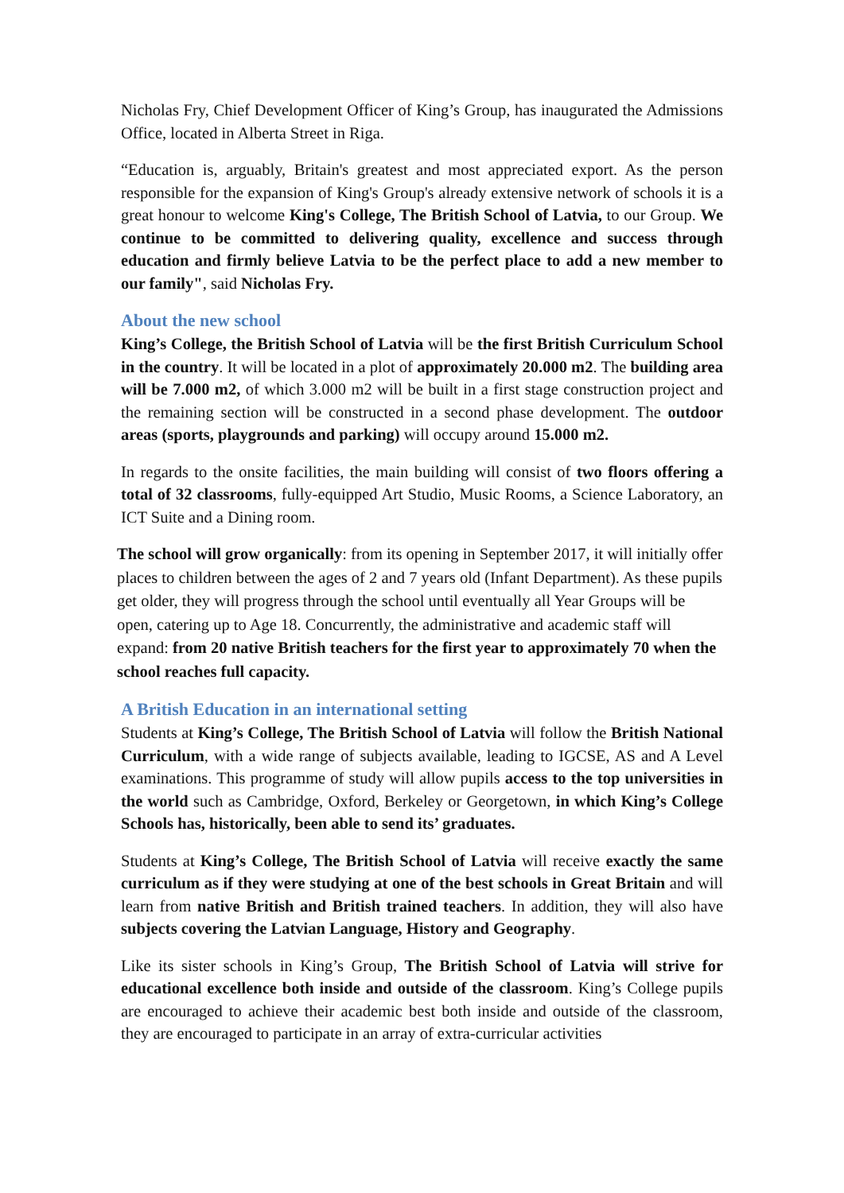Nicholas Fry, Chief Development Officer of King’s Group, has inaugurated the Admissions Office, located in Alberta Street in Riga.
“Education is, arguably, Britain's greatest and most appreciated export. As the person responsible for the expansion of King's Group's already extensive network of schools it is a great honour to welcome King's College, The British School of Latvia, to our Group. We continue to be committed to delivering quality, excellence and success through education and firmly believe Latvia to be the perfect place to add a new member to our family", said Nicholas Fry.
About the new school
King’s College, the British School of Latvia will be the first British Curriculum School in the country. It will be located in a plot of approximately 20.000 m2. The building area will be 7.000 m2, of which 3.000 m2 will be built in a first stage construction project and the remaining section will be constructed in a second phase development. The outdoor areas (sports, playgrounds and parking) will occupy around 15.000 m2.
In regards to the onsite facilities, the main building will consist of two floors offering a total of 32 classrooms, fully-equipped Art Studio, Music Rooms, a Science Laboratory, an ICT Suite and a Dining room.
The school will grow organically: from its opening in September 2017, it will initially offer places to children between the ages of 2 and 7 years old (Infant Department). As these pupils get older, they will progress through the school until eventually all Year Groups will be open, catering up to Age 18. Concurrently, the administrative and academic staff will expand: from 20 native British teachers for the first year to approximately 70 when the school reaches full capacity.
A British Education in an international setting
Students at King’s College, The British School of Latvia will follow the British National Curriculum, with a wide range of subjects available, leading to IGCSE, AS and A Level examinations. This programme of study will allow pupils access to the top universities in the world such as Cambridge, Oxford, Berkeley or Georgetown, in which King’s College Schools has, historically, been able to send its’ graduates.
Students at King’s College, The British School of Latvia will receive exactly the same curriculum as if they were studying at one of the best schools in Great Britain and will learn from native British and British trained teachers. In addition, they will also have subjects covering the Latvian Language, History and Geography.
Like its sister schools in King’s Group, The British School of Latvia will strive for educational excellence both inside and outside of the classroom. King’s College pupils are encouraged to achieve their academic best both inside and outside of the classroom, they are encouraged to participate in an array of extra-curricular activities